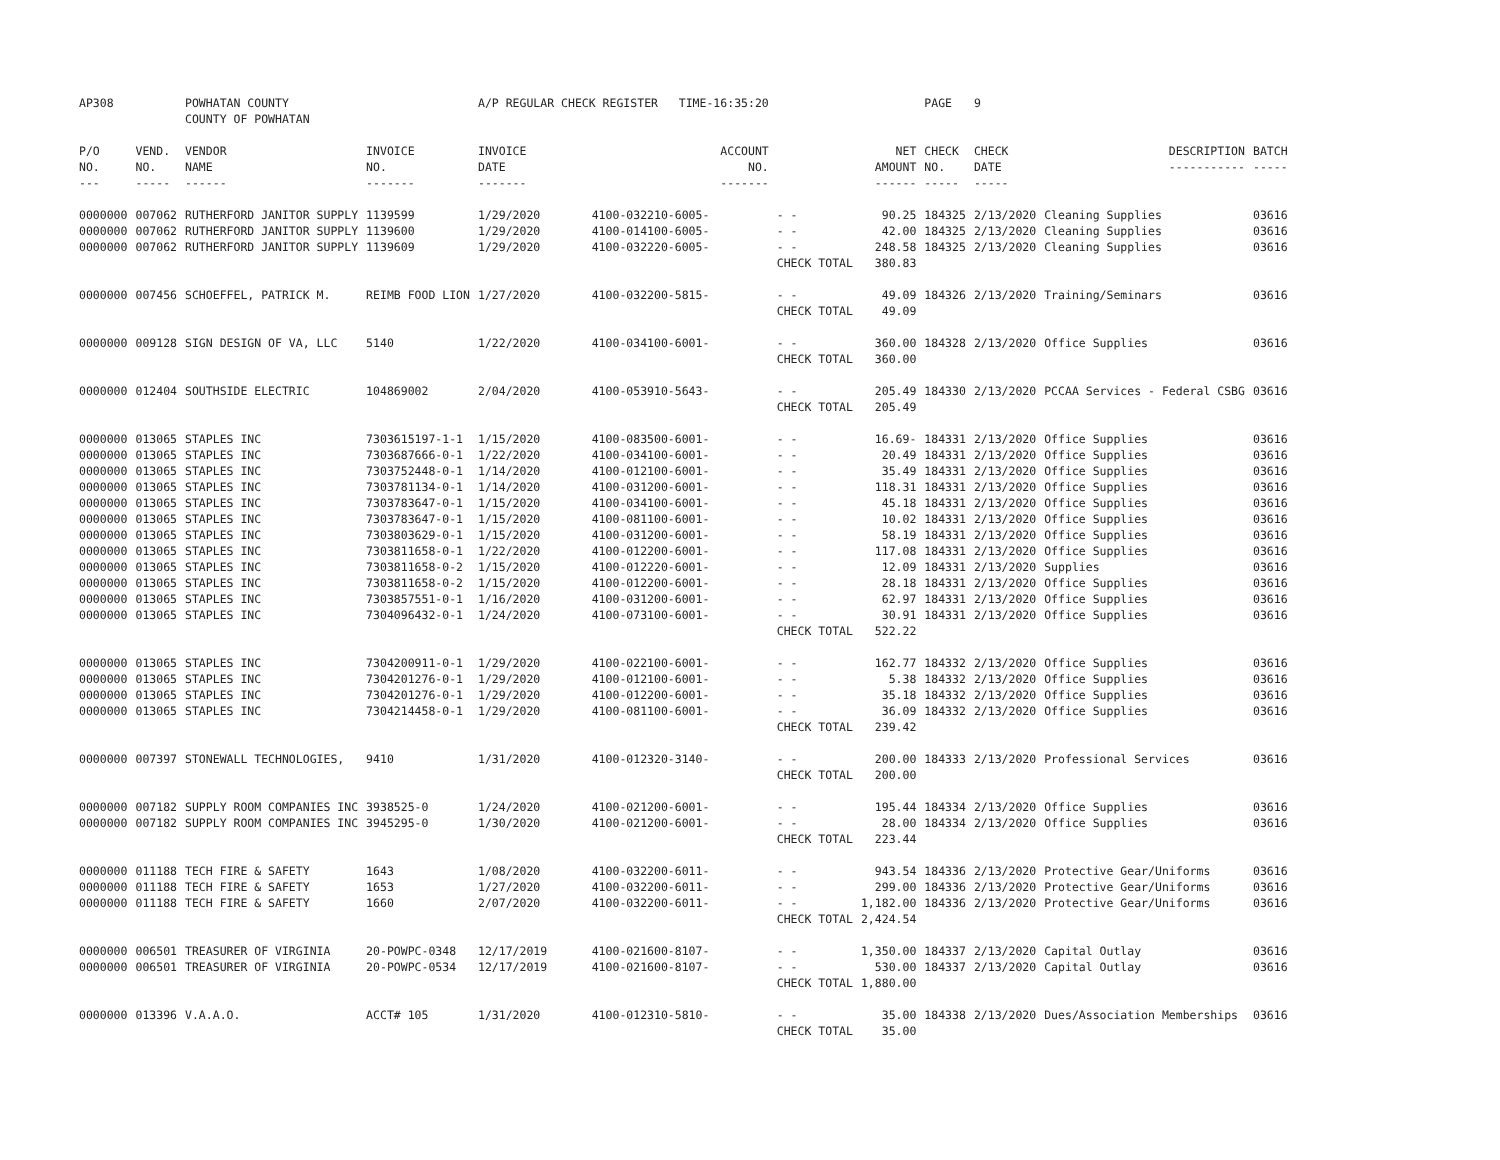| AP308 | | POWHATAN COUNTY COUNTY OF POWHATAN | | A/P REGULAR CHECK REGISTER TIME-16:35:20 | | | | PAGE | 9 | | | |
| P/O NO. --- | VEND. NO. ----- | VENDOR NAME ------ | INVOICE NO. ------- | INVOICE DATE ------- | ACCOUNT NO. ------- | | NET AMOUNT ------ | CHECK NO. ----- | CHECK DATE ----- | DESCRIPTION ----------- | BATCH ----- | |
| 0000000 | 007062 | RUTHERFORD JANITOR SUPPLY | 1139599 | 1/29/2020 | 4100-032210-6005- | - - | 90.25 | 184325 | 2/13/2020 | Cleaning Supplies | 03616 | |
| 0000000 | 007062 | RUTHERFORD JANITOR SUPPLY | 1139600 | 1/29/2020 | 4100-014100-6005- | - - | 42.00 | 184325 | 2/13/2020 | Cleaning Supplies | 03616 | |
| 0000000 | 007062 | RUTHERFORD JANITOR SUPPLY | 1139609 | 1/29/2020 | 4100-032220-6005- | - - | 248.58 | 184325 | 2/13/2020 | Cleaning Supplies | 03616 | |
| | | | | | | CHECK TOTAL | 380.83 | | | | | |
| 0000000 | 007456 | SCHOEFFEL, PATRICK M. | REIMB FOOD LION | 1/27/2020 | 4100-032200-5815- | - - | 49.09 | 184326 | 2/13/2020 | Training/Seminars | 03616 | |
| | | | | | | CHECK TOTAL | 49.09 | | | | | |
| 0000000 | 009128 | SIGN DESIGN OF VA, LLC | 5140 | 1/22/2020 | 4100-034100-6001- | - - | 360.00 | 184328 | 2/13/2020 | Office Supplies | 03616 | |
| | | | | | | CHECK TOTAL | 360.00 | | | | | |
| 0000000 | 012404 | SOUTHSIDE ELECTRIC | 104869002 | 2/04/2020 | 4100-053910-5643- | - - | 205.49 | 184330 | 2/13/2020 | PCCAA Services - Federal CSBG | 03616 | |
| | | | | | | CHECK TOTAL | 205.49 | | | | | |
| 0000000 | 013065 | STAPLES INC | 7303615197-1-1 | 1/15/2020 | 4100-083500-6001- | - - | 16.69- | 184331 | 2/13/2020 | Office Supplies | 03616 | |
| 0000000 | 013065 | STAPLES INC | 7303687666-0-1 | 1/22/2020 | 4100-034100-6001- | - - | 20.49 | 184331 | 2/13/2020 | Office Supplies | 03616 | |
| 0000000 | 013065 | STAPLES INC | 7303752448-0-1 | 1/14/2020 | 4100-012100-6001- | - - | 35.49 | 184331 | 2/13/2020 | Office Supplies | 03616 | |
| 0000000 | 013065 | STAPLES INC | 7303781134-0-1 | 1/14/2020 | 4100-031200-6001- | - - | 118.31 | 184331 | 2/13/2020 | Office Supplies | 03616 | |
| 0000000 | 013065 | STAPLES INC | 7303783647-0-1 | 1/15/2020 | 4100-034100-6001- | - - | 45.18 | 184331 | 2/13/2020 | Office Supplies | 03616 | |
| 0000000 | 013065 | STAPLES INC | 7303783647-0-1 | 1/15/2020 | 4100-081100-6001- | - - | 10.02 | 184331 | 2/13/2020 | Office Supplies | 03616 | |
| 0000000 | 013065 | STAPLES INC | 7303803629-0-1 | 1/15/2020 | 4100-031200-6001- | - - | 58.19 | 184331 | 2/13/2020 | Office Supplies | 03616 | |
| 0000000 | 013065 | STAPLES INC | 7303811658-0-1 | 1/22/2020 | 4100-012200-6001- | - - | 117.08 | 184331 | 2/13/2020 | Office Supplies | 03616 | |
| 0000000 | 013065 | STAPLES INC | 7303811658-0-2 | 1/15/2020 | 4100-012220-6001- | - - | 12.09 | 184331 | 2/13/2020 | Supplies | 03616 | |
| 0000000 | 013065 | STAPLES INC | 7303811658-0-2 | 1/15/2020 | 4100-012200-6001- | - - | 28.18 | 184331 | 2/13/2020 | Office Supplies | 03616 | |
| 0000000 | 013065 | STAPLES INC | 7303857551-0-1 | 1/16/2020 | 4100-031200-6001- | - - | 62.97 | 184331 | 2/13/2020 | Office Supplies | 03616 | |
| 0000000 | 013065 | STAPLES INC | 7304096432-0-1 | 1/24/2020 | 4100-073100-6001- | - - | 30.91 | 184331 | 2/13/2020 | Office Supplies | 03616 | |
| | | | | | | CHECK TOTAL | 522.22 | | | | | |
| 0000000 | 013065 | STAPLES INC | 7304200911-0-1 | 1/29/2020 | 4100-022100-6001- | - - | 162.77 | 184332 | 2/13/2020 | Office Supplies | 03616 | |
| 0000000 | 013065 | STAPLES INC | 7304201276-0-1 | 1/29/2020 | 4100-012100-6001- | - - | 5.38 | 184332 | 2/13/2020 | Office Supplies | 03616 | |
| 0000000 | 013065 | STAPLES INC | 7304201276-0-1 | 1/29/2020 | 4100-012200-6001- | - - | 35.18 | 184332 | 2/13/2020 | Office Supplies | 03616 | |
| 0000000 | 013065 | STAPLES INC | 7304214458-0-1 | 1/29/2020 | 4100-081100-6001- | - - | 36.09 | 184332 | 2/13/2020 | Office Supplies | 03616 | |
| | | | | | | CHECK TOTAL | 239.42 | | | | | |
| 0000000 | 007397 | STONEWALL TECHNOLOGIES, | 9410 | 1/31/2020 | 4100-012320-3140- | - - | 200.00 | 184333 | 2/13/2020 | Professional Services | 03616 | |
| | | | | | | CHECK TOTAL | 200.00 | | | | | |
| 0000000 | 007182 | SUPPLY ROOM COMPANIES INC | 3938525-0 | 1/24/2020 | 4100-021200-6001- | - - | 195.44 | 184334 | 2/13/2020 | Office Supplies | 03616 | |
| 0000000 | 007182 | SUPPLY ROOM COMPANIES INC | 3945295-0 | 1/30/2020 | 4100-021200-6001- | - - | 28.00 | 184334 | 2/13/2020 | Office Supplies | 03616 | |
| | | | | | | CHECK TOTAL | 223.44 | | | | | |
| 0000000 | 011188 | TECH FIRE & SAFETY | 1643 | 1/08/2020 | 4100-032200-6011- | - - | 943.54 | 184336 | 2/13/2020 | Protective Gear/Uniforms | 03616 | |
| 0000000 | 011188 | TECH FIRE & SAFETY | 1653 | 1/27/2020 | 4100-032200-6011- | - - | 299.00 | 184336 | 2/13/2020 | Protective Gear/Uniforms | 03616 | |
| 0000000 | 011188 | TECH FIRE & SAFETY | 1660 | 2/07/2020 | 4100-032200-6011- | - - | 1,182.00 | 184336 | 2/13/2020 | Protective Gear/Uniforms | 03616 | |
| | | | | | | CHECK TOTAL | 2,424.54 | | | | | |
| 0000000 | 006501 | TREASURER OF VIRGINIA | 20-POWPC-0348 | 12/17/2019 | 4100-021600-8107- | - - | 1,350.00 | 184337 | 2/13/2020 | Capital Outlay | 03616 | |
| 0000000 | 006501 | TREASURER OF VIRGINIA | 20-POWPC-0534 | 12/17/2019 | 4100-021600-8107- | - - | 530.00 | 184337 | 2/13/2020 | Capital Outlay | 03616 | |
| | | | | | | CHECK TOTAL | 1,880.00 | | | | | |
| 0000000 | 013396 | V.A.A.O. | ACCT# 105 | 1/31/2020 | 4100-012310-5810- | - - | 35.00 | 184338 | 2/13/2020 | Dues/Association Memberships | 03616 | |
| | | | | | | CHECK TOTAL | 35.00 | | | | | |